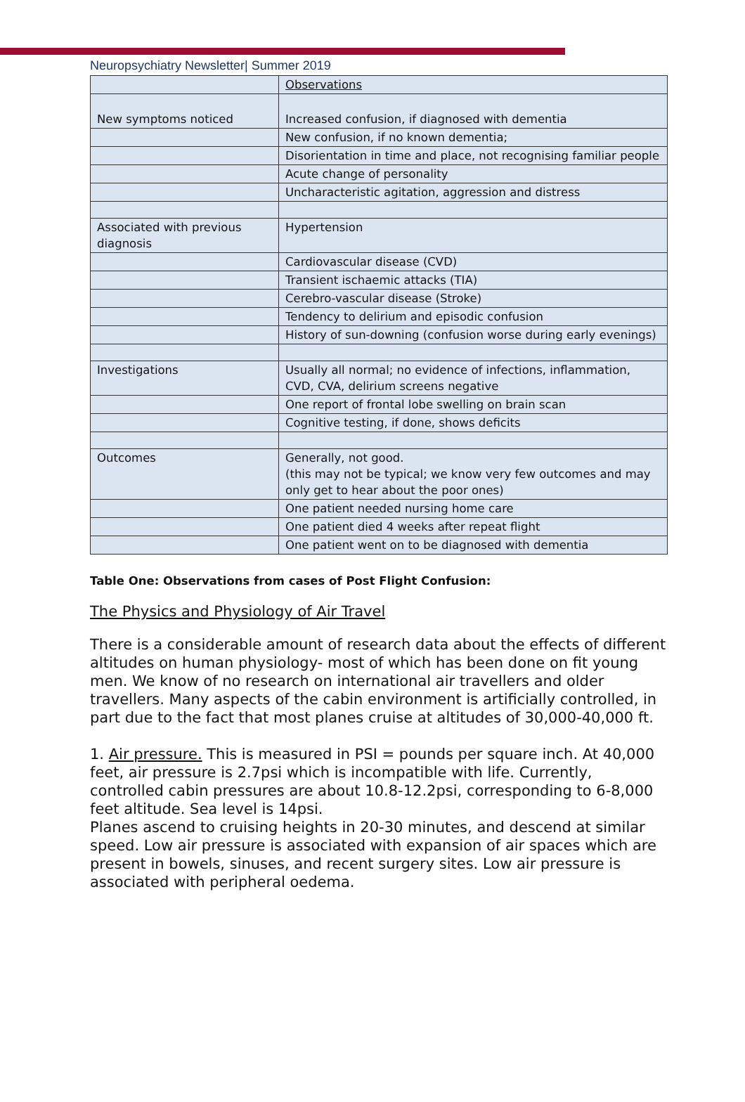Neuropsychiatry Newsletter| Summer 2019
| | Observations |
| New symptoms noticed | Increased confusion, if diagnosed with dementia |
| | New confusion, if no known dementia; |
| | Disorientation in time and place, not recognising familiar people |
| | Acute change of personality |
| | Uncharacteristic agitation, aggression and distress |
| Associated with previous diagnosis | Hypertension |
| | Cardiovascular disease (CVD) |
| | Transient ischaemic attacks (TIA) |
| | Cerebro-vascular disease (Stroke) |
| | Tendency to delirium and episodic confusion |
| | History of sun-downing (confusion worse during early evenings) |
| Investigations | Usually all normal; no evidence of infections, inflammation, CVD, CVA, delirium screens negative |
| | One report of frontal lobe swelling on brain scan |
| | Cognitive testing, if done, shows deficits |
| Outcomes | Generally, not good. (this may not be typical; we know very few outcomes and may only get to hear about the poor ones) |
| | One patient needed nursing home care |
| | One patient died 4 weeks after repeat flight |
| | One patient went on to be diagnosed with dementia |
Table One: Observations from cases of Post Flight Confusion:
The Physics and Physiology of Air Travel
There is a considerable amount of research data about the effects of different altitudes on human physiology- most of which has been done on fit young men. We know of no research on international air travellers and older travellers. Many aspects of the cabin environment is artificially controlled, in part due to the fact that most planes cruise at altitudes of 30,000-40,000 ft.
1. Air pressure. This is measured in PSI = pounds per square inch. At 40,000 feet, air pressure is 2.7psi which is incompatible with life. Currently, controlled cabin pressures are about 10.8-12.2psi, corresponding to 6-8,000 feet altitude. Sea level is 14psi.
Planes ascend to cruising heights in 20-30 minutes, and descend at similar speed. Low air pressure is associated with expansion of air spaces which are present in bowels, sinuses, and recent surgery sites. Low air pressure is associated with peripheral oedema.